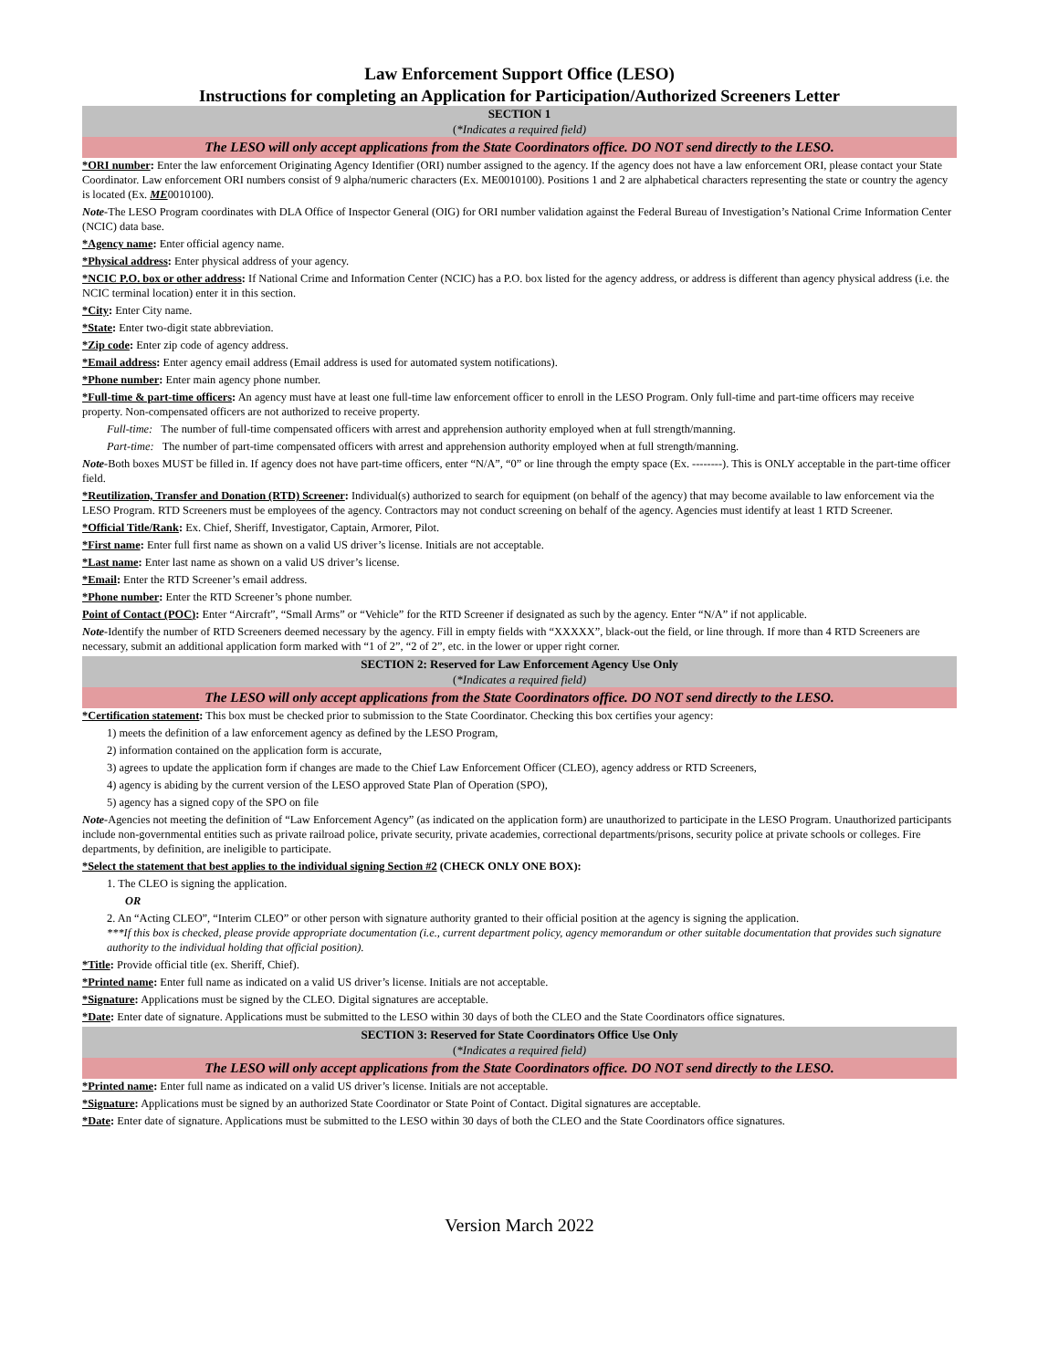Law Enforcement Support Office (LESO)
Instructions for completing an Application for Participation/Authorized Screeners Letter
SECTION 1
(*Indicates a required field)
The LESO will only accept applications from the State Coordinators office. DO NOT send directly to the LESO.
*ORI number: Enter the law enforcement Originating Agency Identifier (ORI) number assigned to the agency. If the agency does not have a law enforcement ORI, please contact your State Coordinator. Law enforcement ORI numbers consist of 9 alpha/numeric characters (Ex. ME0010100). Positions 1 and 2 are alphabetical characters representing the state or country the agency is located (Ex. ME0010100).
Note-The LESO Program coordinates with DLA Office of Inspector General (OIG) for ORI number validation against the Federal Bureau of Investigation’s National Crime Information Center (NCIC) data base.
*Agency name: Enter official agency name.
*Physical address: Enter physical address of your agency.
*NCIC P.O. box or other address: If National Crime and Information Center (NCIC) has a P.O. box listed for the agency address, or address is different than agency physical address (i.e. the NCIC terminal location) enter it in this section.
*City: Enter City name.
*State: Enter two-digit state abbreviation.
*Zip code: Enter zip code of agency address.
*Email address: Enter agency email address (Email address is used for automated system notifications).
*Phone number: Enter main agency phone number.
*Full-time & part-time officers: An agency must have at least one full-time law enforcement officer to enroll in the LESO Program. Only full-time and part-time officers may receive property. Non-compensated officers are not authorized to receive property.
Full-time: The number of full-time compensated officers with arrest and apprehension authority employed when at full strength/manning.
Part-time: The number of part-time compensated officers with arrest and apprehension authority employed when at full strength/manning.
Note-Both boxes MUST be filled in. If agency does not have part-time officers, enter “N/A”, “0” or line through the empty space (Ex. --------). This is ONLY acceptable in the part-time officer field.
*Reutilization, Transfer and Donation (RTD) Screener: Individual(s) authorized to search for equipment (on behalf of the agency) that may become available to law enforcement via the LESO Program. RTD Screeners must be employees of the agency. Contractors may not conduct screening on behalf of the agency. Agencies must identify at least 1 RTD Screener.
*Official Title/Rank: Ex. Chief, Sheriff, Investigator, Captain, Armorer, Pilot.
*First name: Enter full first name as shown on a valid US driver’s license. Initials are not acceptable.
*Last name: Enter last name as shown on a valid US driver’s license.
*Email: Enter the RTD Screener’s email address.
*Phone number: Enter the RTD Screener’s phone number.
Point of Contact (POC): Enter “Aircraft”, “Small Arms” or “Vehicle” for the RTD Screener if designated as such by the agency. Enter “N/A” if not applicable.
Note-Identify the number of RTD Screeners deemed necessary by the agency. Fill in empty fields with “XXXXX”, black-out the field, or line through. If more than 4 RTD Screeners are necessary, submit an additional application form marked with “1 of 2”, “2 of 2”, etc. in the lower or upper right corner.
SECTION 2: Reserved for Law Enforcement Agency Use Only
(*Indicates a required field)
The LESO will only accept applications from the State Coordinators office. DO NOT send directly to the LESO.
*Certification statement: This box must be checked prior to submission to the State Coordinator. Checking this box certifies your agency:
1) meets the definition of a law enforcement agency as defined by the LESO Program,
2) information contained on the application form is accurate,
3) agrees to update the application form if changes are made to the Chief Law Enforcement Officer (CLEO), agency address or RTD Screeners,
4) agency is abiding by the current version of the LESO approved State Plan of Operation (SPO),
5) agency has a signed copy of the SPO on file
Note-Agencies not meeting the definition of “Law Enforcement Agency” (as indicated on the application form) are unauthorized to participate in the LESO Program. Unauthorized participants include non-governmental entities such as private railroad police, private security, private academies, correctional departments/prisons, security police at private schools or colleges. Fire departments, by definition, are ineligible to participate.
*Select the statement that best applies to the individual signing Section #2 (CHECK ONLY ONE BOX):
1. The CLEO is signing the application.
OR
2. An “Acting CLEO”, “Interim CLEO” or other person with signature authority granted to their official position at the agency is signing the application.
***If this box is checked, please provide appropriate documentation (i.e., current department policy, agency memorandum or other suitable documentation that provides such signature authority to the individual holding that official position).
*Title: Provide official title (ex. Sheriff, Chief).
*Printed name: Enter full name as indicated on a valid US driver’s license. Initials are not acceptable.
*Signature: Applications must be signed by the CLEO. Digital signatures are acceptable.
*Date: Enter date of signature. Applications must be submitted to the LESO within 30 days of both the CLEO and the State Coordinators office signatures.
SECTION 3: Reserved for State Coordinators Office Use Only
(*Indicates a required field)
The LESO will only accept applications from the State Coordinators office. DO NOT send directly to the LESO.
*Printed name: Enter full name as indicated on a valid US driver’s license. Initials are not acceptable.
*Signature: Applications must be signed by an authorized State Coordinator or State Point of Contact. Digital signatures are acceptable.
*Date: Enter date of signature. Applications must be submitted to the LESO within 30 days of both the CLEO and the State Coordinators office signatures.
Version March 2022